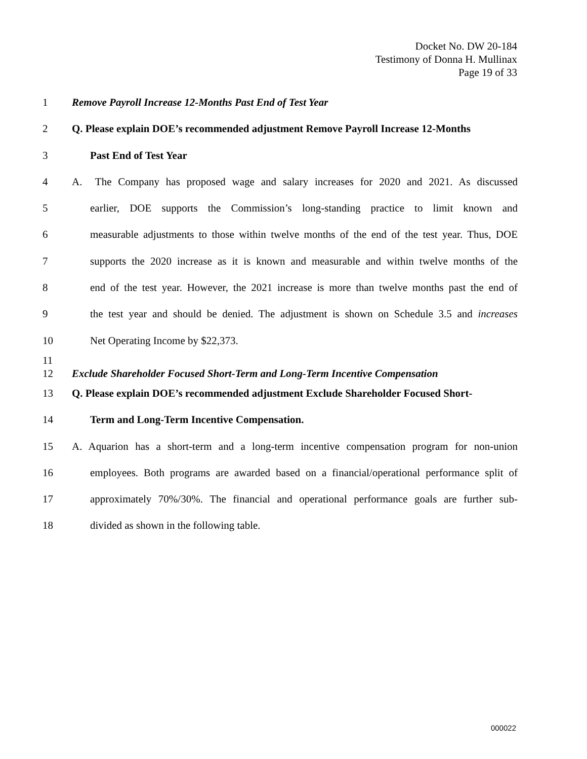Docket No. DW 20-184
Testimony of Donna H. Mullinax
Page 19 of 33
1 Remove Payroll Increase 12-Months Past End of Test Year
2 Q. Please explain DOE’s recommended adjustment Remove Payroll Increase 12-Months
3 Past End of Test Year
4 A. The Company has proposed wage and salary increases for 2020 and 2021. As discussed
5 earlier, DOE supports the Commission’s long-standing practice to limit known and
6 measurable adjustments to those within twelve months of the end of the test year. Thus, DOE
7 supports the 2020 increase as it is known and measurable and within twelve months of the
8 end of the test year. However, the 2021 increase is more than twelve months past the end of
9 the test year and should be denied. The adjustment is shown on Schedule 3.5 and increases
10 Net Operating Income by $22,373.
11
12 Exclude Shareholder Focused Short-Term and Long-Term Incentive Compensation
13 Q. Please explain DOE’s recommended adjustment Exclude Shareholder Focused Short-
14 Term and Long-Term Incentive Compensation.
15 A. Aquarion has a short-term and a long-term incentive compensation program for non-union
16 employees. Both programs are awarded based on a financial/operational performance split of
17 approximately 70%/30%. The financial and operational performance goals are further sub-
18 divided as shown in the following table.
000022